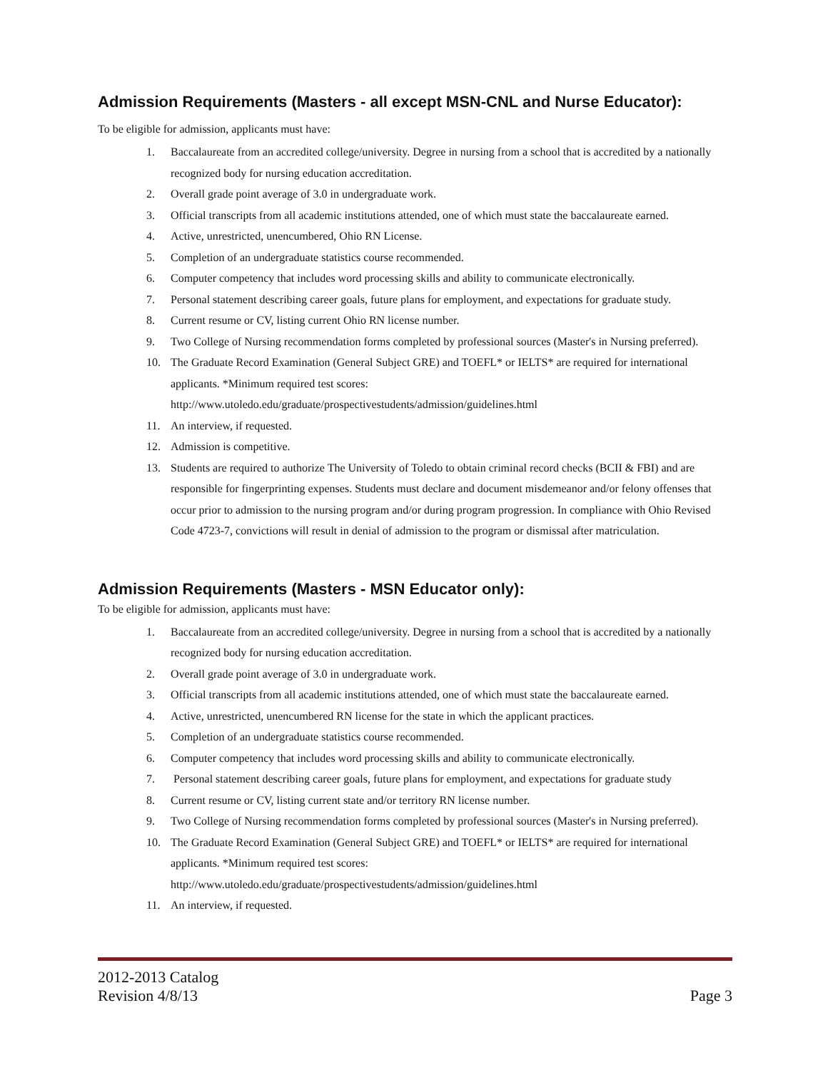Admission Requirements (Masters - all except MSN-CNL and Nurse Educator):
To be eligible for admission, applicants must have:
1. Baccalaureate from an accredited college/university. Degree in nursing from a school that is accredited by a nationally recognized body for nursing education accreditation.
2. Overall grade point average of 3.0 in undergraduate work.
3. Official transcripts from all academic institutions attended, one of which must state the baccalaureate earned.
4. Active, unrestricted, unencumbered, Ohio RN License.
5. Completion of an undergraduate statistics course recommended.
6. Computer competency that includes word processing skills and ability to communicate electronically.
7. Personal statement describing career goals, future plans for employment, and expectations for graduate study.
8. Current resume or CV, listing current Ohio RN license number.
9. Two College of Nursing recommendation forms completed by professional sources (Master's in Nursing preferred).
10. The Graduate Record Examination (General Subject GRE) and TOEFL* or IELTS* are required for international applicants. *Minimum required test scores:
http://www.utoledo.edu/graduate/prospectivestudents/admission/guidelines.html
11. An interview, if requested.
12. Admission is competitive.
13. Students are required to authorize The University of Toledo to obtain criminal record checks (BCII & FBI) and are responsible for fingerprinting expenses. Students must declare and document misdemeanor and/or felony offenses that occur prior to admission to the nursing program and/or during program progression. In compliance with Ohio Revised Code 4723-7, convictions will result in denial of admission to the program or dismissal after matriculation.
Admission Requirements (Masters - MSN Educator only):
To be eligible for admission, applicants must have:
1. Baccalaureate from an accredited college/university. Degree in nursing from a school that is accredited by a nationally recognized body for nursing education accreditation.
2. Overall grade point average of 3.0 in undergraduate work.
3. Official transcripts from all academic institutions attended, one of which must state the baccalaureate earned.
4. Active, unrestricted, unencumbered RN license for the state in which the applicant practices.
5. Completion of an undergraduate statistics course recommended.
6. Computer competency that includes word processing skills and ability to communicate electronically.
7. Personal statement describing career goals, future plans for employment, and expectations for graduate study
8. Current resume or CV, listing current state and/or territory RN license number.
9. Two College of Nursing recommendation forms completed by professional sources (Master's in Nursing preferred).
10. The Graduate Record Examination (General Subject GRE) and TOEFL* or IELTS* are required for international applicants. *Minimum required test scores:
http://www.utoledo.edu/graduate/prospectivestudents/admission/guidelines.html
11. An interview, if requested.
2012-2013 Catalog
Revision 4/8/13
Page 3